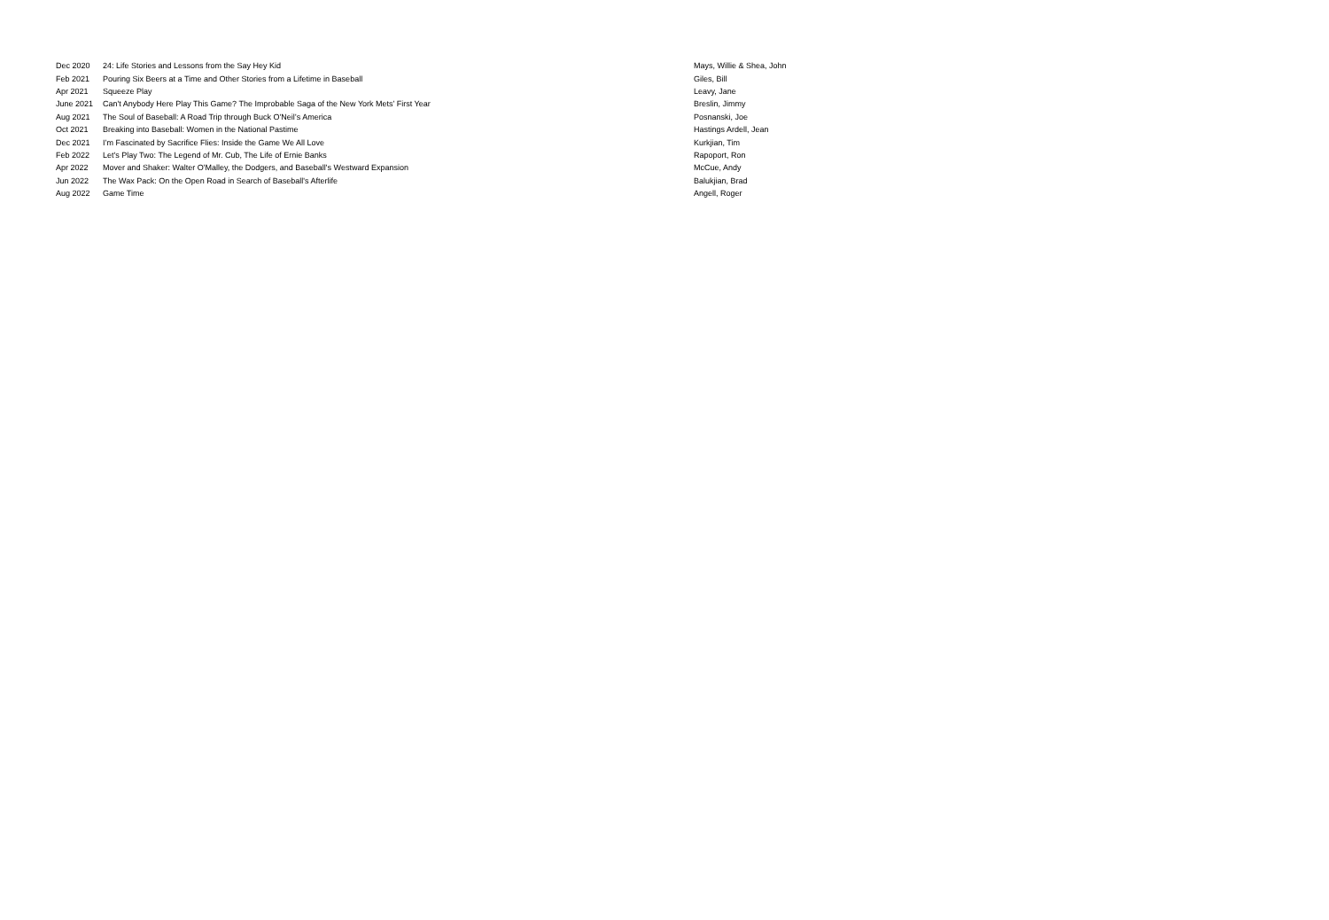| Dec 2020 | 24: Life Stories and Lessons from the Say Hey Kid | Mays, Willie & Shea, John |
| Feb 2021 | Pouring Six Beers at a Time and Other Stories from a Lifetime in Baseball | Giles, Bill |
| Apr 2021 | Squeeze Play | Leavy, Jane |
| June 2021 | Can't Anybody Here Play This Game? The Improbable Saga of the New York Mets’ First Year | Breslin, Jimmy |
| Aug 2021 | The Soul of Baseball: A Road Trip through Buck O'Neil’s America | Posnanski, Joe |
| Oct 2021 | Breaking into Baseball: Women in the National Pastime | Hastings Ardell, Jean |
| Dec 2021 | I’m Fascinated by Sacrifice Flies: Inside the Game We All Love | Kurkjian, Tim |
| Feb 2022 | Let's Play Two: The Legend of Mr. Cub, The Life of Ernie Banks | Rapoport, Ron |
| Apr 2022 | Mover and Shaker: Walter O'Malley, the Dodgers, and Baseball's Westward Expansion | McCue, Andy |
| Jun 2022 | The Wax Pack: On the Open Road in Search of Baseball's Afterlife | Balukjian, Brad |
| Aug 2022 | Game Time | Angell, Roger |